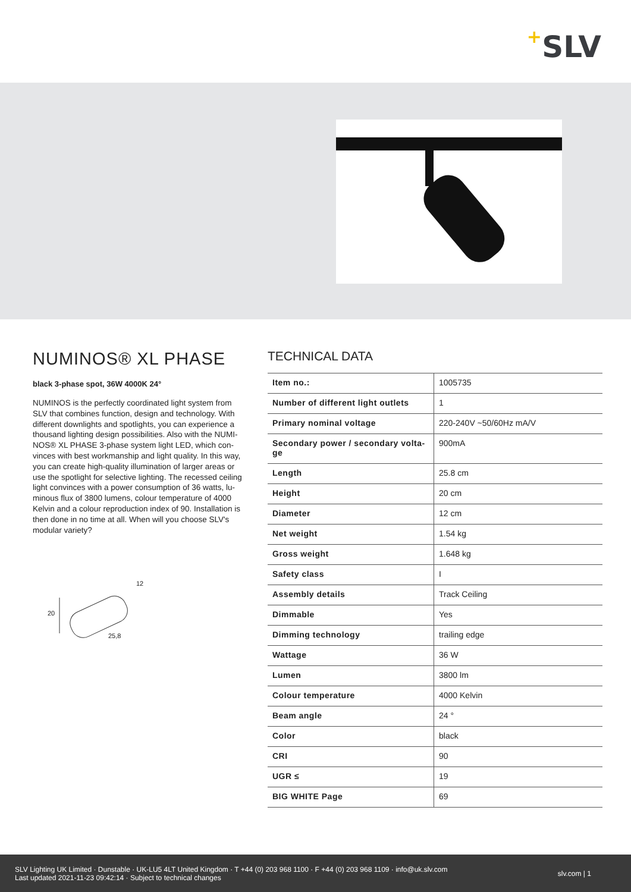+ SLV
NUMINOS® XL PHASE
black 3-phase spot, 36W 4000K 24°
NUMINOS is the perfectly coordinated light system from SLV that combines function, design and technology. With different downlights and spotlights, you can experience a thousand lighting design possibilities. Also with the NUMI-NOS® XL PHASE 3-phase system light LED, which con-vinces with best workmanship and light quality. In this way, you can create high-quality illumination of larger areas or use the spotlight for selective lighting. The recessed ceiling light convinces with a power consumption of 36 watts, lu-minous flux of 3800 lumens, colour temperature of 4000 Kelvin and a colour reproduction index of 90. Installation is then done in no time at all. When will you choose SLV's modular variety?
20
12
25,8
TECHNICAL DATA
| Item no.: | 1005735 |
| Number of different light outlets | 1 |
| Primary nominal voltage | 220-240V ~50/60Hz mA/V |
| Secondary power / secondary volta-ge | 900mA |
| Length | 25.8 cm |
| Height | 20 cm |
| Diameter | 12 cm |
| Net weight | 1.54 kg |
| Gross weight | 1.648 kg |
| Safety class | I |
| Assembly details | Track Ceiling |
| Dimmable | Yes |
| Dimming technology | trailing edge |
| Wattage | 36 W |
| Lumen | 3800 lm |
| Colour temperature | 4000 Kelvin |
| Beam angle | 24 ° |
| Color | black |
| CRI | 90 |
| UGR ≤ | 19 |
| BIG WHITE Page | 69 |
SLV Lighting UK Limited · Dunstable · UK-LU5 4LT United Kingdom · T +44 (0) 203 968 1100 · F +44 (0) 203 968 1109 · info@uk.slv.com
Last updated 2021-11-23 09:42:14 · Subject to technical changes
slv.com | 1